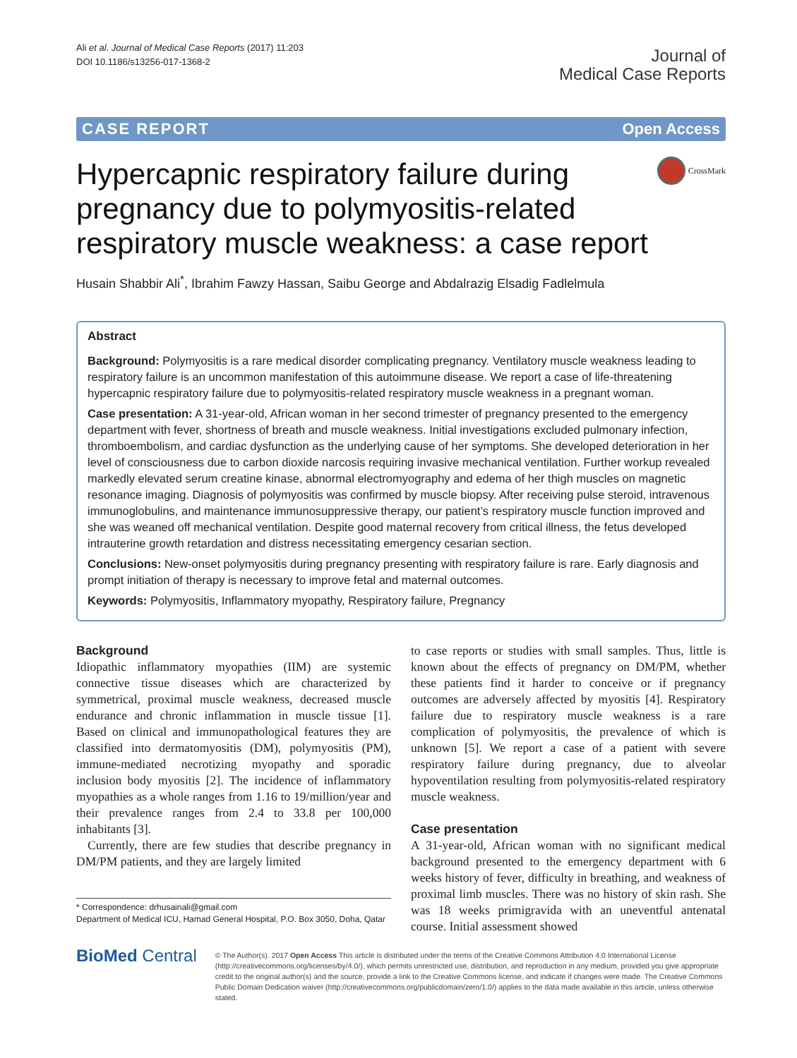Ali et al. Journal of Medical Case Reports (2017) 11:203
DOI 10.1186/s13256-017-1368-2
Journal of
Medical Case Reports
CASE REPORT Open Access
Hypercapnic respiratory failure during pregnancy due to polymyositis-related respiratory muscle weakness: a case report
CrossMark
Husain Shabbir Ali<sup>*</sup>, Ibrahim Fawzy Hassan, Saibu George and Abdalrazig Elsadig Fadlelmula
Abstract
Background: Polymyositis is a rare medical disorder complicating pregnancy. Ventilatory muscle weakness leading to respiratory failure is an uncommon manifestation of this autoimmune disease. We report a case of life-threatening hypercapnic respiratory failure due to polymyositis-related respiratory muscle weakness in a pregnant woman.
Case presentation: A 31-year-old, African woman in her second trimester of pregnancy presented to the emergency department with fever, shortness of breath and muscle weakness. Initial investigations excluded pulmonary infection, thromboembolism, and cardiac dysfunction as the underlying cause of her symptoms. She developed deterioration in her level of consciousness due to carbon dioxide narcosis requiring invasive mechanical ventilation. Further workup revealed markedly elevated serum creatine kinase, abnormal electromyography and edema of her thigh muscles on magnetic resonance imaging. Diagnosis of polymyositis was confirmed by muscle biopsy. After receiving pulse steroid, intravenous immunoglobulins, and maintenance immunosuppressive therapy, our patient’s respiratory muscle function improved and she was weaned off mechanical ventilation. Despite good maternal recovery from critical illness, the fetus developed intrauterine growth retardation and distress necessitating emergency cesarian section.
Conclusions: New-onset polymyositis during pregnancy presenting with respiratory failure is rare. Early diagnosis and prompt initiation of therapy is necessary to improve fetal and maternal outcomes.
Keywords: Polymyositis, Inflammatory myopathy, Respiratory failure, Pregnancy
Background
Idiopathic inflammatory myopathies (IIM) are systemic connective tissue diseases which are characterized by symmetrical, proximal muscle weakness, decreased muscle endurance and chronic inflammation in muscle tissue [1]. Based on clinical and immunopathological features they are classified into dermatomyositis (DM), polymyositis (PM), immune-mediated necrotizing myopathy and sporadic inclusion body myositis [2]. The incidence of inflammatory myopathies as a whole ranges from 1.16 to 19/million/year and their prevalence ranges from 2.4 to 33.8 per 100,000 inhabitants [3].
Currently, there are few studies that describe pregnancy in DM/PM patients, and they are largely limited
* Correspondence: drhusainali@gmail.com
Department of Medical ICU, Hamad General Hospital, P.O. Box 3050, Doha, Qatar
to case reports or studies with small samples. Thus, little is known about the effects of pregnancy on DM/PM, whether these patients find it harder to conceive or if pregnancy outcomes are adversely affected by myositis [4]. Respiratory failure due to respiratory muscle weakness is a rare complication of polymyositis, the prevalence of which is unknown [5]. We report a case of a patient with severe respiratory failure during pregnancy, due to alveolar hypoventilation resulting from polymyositis-related respiratory muscle weakness.
Case presentation
A 31-year-old, African woman with no significant medical background presented to the emergency department with 6 weeks history of fever, difficulty in breathing, and weakness of proximal limb muscles. There was no history of skin rash. She was 18 weeks primigravida with an uneventful antenatal course. Initial assessment showed
BioMed Central
© The Author(s). 2017 Open Access This article is distributed under the terms of the Creative Commons Attribution 4.0 International License (http://creativecommons.org/licenses/by/4.0/), which permits unrestricted use, distribution, and reproduction in any medium, provided you give appropriate credit to the original author(s) and the source, provide a link to the Creative Commons license, and indicate if changes were made. The Creative Commons Public Domain Dedication waiver (http://creativecommons.org/publicdomain/zero/1.0/) applies to the data made available in this article, unless otherwise stated.